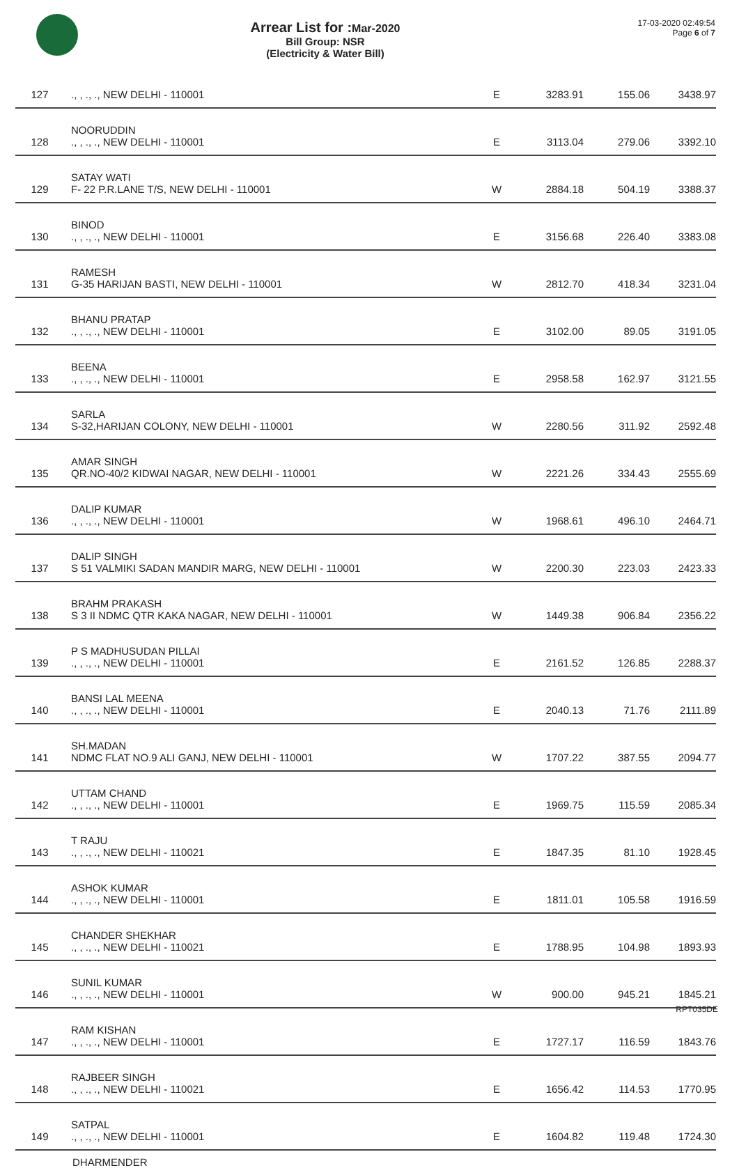Arrear List for :Mar-2020
Bill Group: NSR
(Electricity & Water Bill)
17-03-2020 02:49:54
Page 6 of 7
| 127 | ., , ., ., NEW DELHI - 110001 | E | 3283.91 | 155.06 | 3438.97 |
| 128 | NOORUDDIN ., , ., ., NEW DELHI - 110001 | E | 3113.04 | 279.06 | 3392.10 |
| 129 | SATAY WATI F- 22 P.R.LANE T/S, NEW DELHI - 110001 | W | 2884.18 | 504.19 | 3388.37 |
| 130 | BINOD ., , ., ., NEW DELHI - 110001 | E | 3156.68 | 226.40 | 3383.08 |
| 131 | RAMESH G-35 HARIJAN BASTI, NEW DELHI - 110001 | W | 2812.70 | 418.34 | 3231.04 |
| 132 | BHANU PRATAP ., , ., ., NEW DELHI - 110001 | E | 3102.00 | 89.05 | 3191.05 |
| 133 | BEENA ., , ., ., NEW DELHI - 110001 | E | 2958.58 | 162.97 | 3121.55 |
| 134 | SARLA S-32,HARIJAN COLONY, NEW DELHI - 110001 | W | 2280.56 | 311.92 | 2592.48 |
| 135 | AMAR SINGH QR.NO-40/2 KIDWAI NAGAR, NEW DELHI - 110001 | W | 2221.26 | 334.43 | 2555.69 |
| 136 | DALIP KUMAR ., , ., ., NEW DELHI - 110001 | W | 1968.61 | 496.10 | 2464.71 |
| 137 | DALIP SINGH S 51 VALMIKI SADAN MANDIR MARG, NEW DELHI - 110001 | W | 2200.30 | 223.03 | 2423.33 |
| 138 | BRAHM PRAKASH S 3 II NDMC QTR KAKA NAGAR, NEW DELHI - 110001 | W | 1449.38 | 906.84 | 2356.22 |
| 139 | P S MADHUSUDAN PILLAI ., , ., ., NEW DELHI - 110001 | E | 2161.52 | 126.85 | 2288.37 |
| 140 | BANSI LAL MEENA ., , ., ., NEW DELHI - 110001 | E | 2040.13 | 71.76 | 2111.89 |
| 141 | SH.MADAN NDMC FLAT NO.9 ALI GANJ, NEW DELHI - 110001 | W | 1707.22 | 387.55 | 2094.77 |
| 142 | UTTAM CHAND ., , ., ., NEW DELHI - 110001 | E | 1969.75 | 115.59 | 2085.34 |
| 143 | T RAJU ., , ., ., NEW DELHI - 110021 | E | 1847.35 | 81.10 | 1928.45 |
| 144 | ASHOK KUMAR ., , ., ., NEW DELHI - 110001 | E | 1811.01 | 105.58 | 1916.59 |
| 145 | CHANDER SHEKHAR ., , ., ., NEW DELHI - 110021 | E | 1788.95 | 104.98 | 1893.93 |
| 146 | SUNIL KUMAR ., , ., ., NEW DELHI - 110001 | W | 900.00 | 945.21 | 1845.21 |
| 147 | RAM KISHAN ., , ., ., NEW DELHI - 110001 | E | 1727.17 | 116.59 | 1843.76 |
| 148 | RAJBEER SINGH ., , ., ., NEW DELHI - 110021 | E | 1656.42 | 114.53 | 1770.95 |
| 149 | SATPAL ., , ., ., NEW DELHI - 110001 | E | 1604.82 | 119.48 | 1724.30 |
DHARMENDER
RPT035DE